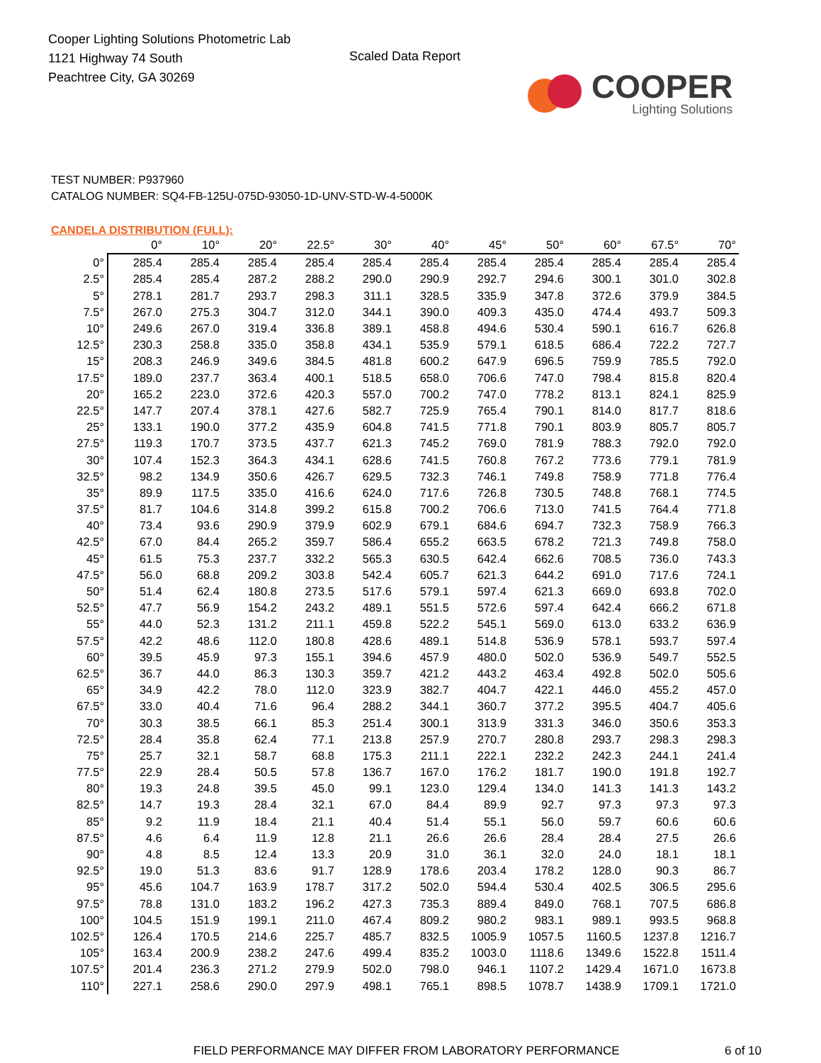Cooper Lighting Solutions Photometric Lab
1121 Highway 74 South
Peachtree City, GA 30269
Scaled Data Report
COOPER
Lighting Solutions
TEST NUMBER: P937960
CATALOG NUMBER: SQ4-FB-125U-075D-93050-1D-UNV-STD-W-4-5000K
CANDELA DISTRIBUTION (FULL):
| | 0° | 10° | 20° | 22.5° | 30° | 40° | 45° | 50° | 60° | 67.5° | 70° |
| --- | --- | --- | --- | --- | --- | --- | --- | --- | --- | --- | --- |
| 0° | 285.4 | 285.4 | 285.4 | 285.4 | 285.4 | 285.4 | 285.4 | 285.4 | 285.4 | 285.4 | 285.4 |
| 2.5° | 285.4 | 285.4 | 287.2 | 288.2 | 290.0 | 290.9 | 292.7 | 294.6 | 300.1 | 301.0 | 302.8 |
| 5° | 278.1 | 281.7 | 293.7 | 298.3 | 311.1 | 328.5 | 335.9 | 347.8 | 372.6 | 379.9 | 384.5 |
| 7.5° | 267.0 | 275.3 | 304.7 | 312.0 | 344.1 | 390.0 | 409.3 | 435.0 | 474.4 | 493.7 | 509.3 |
| 10° | 249.6 | 267.0 | 319.4 | 336.8 | 389.1 | 458.8 | 494.6 | 530.4 | 590.1 | 616.7 | 626.8 |
| 12.5° | 230.3 | 258.8 | 335.0 | 358.8 | 434.1 | 535.9 | 579.1 | 618.5 | 686.4 | 722.2 | 727.7 |
| 15° | 208.3 | 246.9 | 349.6 | 384.5 | 481.8 | 600.2 | 647.9 | 696.5 | 759.9 | 785.5 | 792.0 |
| 17.5° | 189.0 | 237.7 | 363.4 | 400.1 | 518.5 | 658.0 | 706.6 | 747.0 | 798.4 | 815.8 | 820.4 |
| 20° | 165.2 | 223.0 | 372.6 | 420.3 | 557.0 | 700.2 | 747.0 | 778.2 | 813.1 | 824.1 | 825.9 |
| 22.5° | 147.7 | 207.4 | 378.1 | 427.6 | 582.7 | 725.9 | 765.4 | 790.1 | 814.0 | 817.7 | 818.6 |
| 25° | 133.1 | 190.0 | 377.2 | 435.9 | 604.8 | 741.5 | 771.8 | 790.1 | 803.9 | 805.7 | 805.7 |
| 27.5° | 119.3 | 170.7 | 373.5 | 437.7 | 621.3 | 745.2 | 769.0 | 781.9 | 788.3 | 792.0 | 792.0 |
| 30° | 107.4 | 152.3 | 364.3 | 434.1 | 628.6 | 741.5 | 760.8 | 767.2 | 773.6 | 779.1 | 781.9 |
| 32.5° | 98.2 | 134.9 | 350.6 | 426.7 | 629.5 | 732.3 | 746.1 | 749.8 | 758.9 | 771.8 | 776.4 |
| 35° | 89.9 | 117.5 | 335.0 | 416.6 | 624.0 | 717.6 | 726.8 | 730.5 | 748.8 | 768.1 | 774.5 |
| 37.5° | 81.7 | 104.6 | 314.8 | 399.2 | 615.8 | 700.2 | 706.6 | 713.0 | 741.5 | 764.4 | 771.8 |
| 40° | 73.4 | 93.6 | 290.9 | 379.9 | 602.9 | 679.1 | 684.6 | 694.7 | 732.3 | 758.9 | 766.3 |
| 42.5° | 67.0 | 84.4 | 265.2 | 359.7 | 586.4 | 655.2 | 663.5 | 678.2 | 721.3 | 749.8 | 758.0 |
| 45° | 61.5 | 75.3 | 237.7 | 332.2 | 565.3 | 630.5 | 642.4 | 662.6 | 708.5 | 736.0 | 743.3 |
| 47.5° | 56.0 | 68.8 | 209.2 | 303.8 | 542.4 | 605.7 | 621.3 | 644.2 | 691.0 | 717.6 | 724.1 |
| 50° | 51.4 | 62.4 | 180.8 | 273.5 | 517.6 | 579.1 | 597.4 | 621.3 | 669.0 | 693.8 | 702.0 |
| 52.5° | 47.7 | 56.9 | 154.2 | 243.2 | 489.1 | 551.5 | 572.6 | 597.4 | 642.4 | 666.2 | 671.8 |
| 55° | 44.0 | 52.3 | 131.2 | 211.1 | 459.8 | 522.2 | 545.1 | 569.0 | 613.0 | 633.2 | 636.9 |
| 57.5° | 42.2 | 48.6 | 112.0 | 180.8 | 428.6 | 489.1 | 514.8 | 536.9 | 578.1 | 593.7 | 597.4 |
| 60° | 39.5 | 45.9 | 97.3 | 155.1 | 394.6 | 457.9 | 480.0 | 502.0 | 536.9 | 549.7 | 552.5 |
| 62.5° | 36.7 | 44.0 | 86.3 | 130.3 | 359.7 | 421.2 | 443.2 | 463.4 | 492.8 | 502.0 | 505.6 |
| 65° | 34.9 | 42.2 | 78.0 | 112.0 | 323.9 | 382.7 | 404.7 | 422.1 | 446.0 | 455.2 | 457.0 |
| 67.5° | 33.0 | 40.4 | 71.6 | 96.4 | 288.2 | 344.1 | 360.7 | 377.2 | 395.5 | 404.7 | 405.6 |
| 70° | 30.3 | 38.5 | 66.1 | 85.3 | 251.4 | 300.1 | 313.9 | 331.3 | 346.0 | 350.6 | 353.3 |
| 72.5° | 28.4 | 35.8 | 62.4 | 77.1 | 213.8 | 257.9 | 270.7 | 280.8 | 293.7 | 298.3 | 298.3 |
| 75° | 25.7 | 32.1 | 58.7 | 68.8 | 175.3 | 211.1 | 222.1 | 232.2 | 242.3 | 244.1 | 241.4 |
| 77.5° | 22.9 | 28.4 | 50.5 | 57.8 | 136.7 | 167.0 | 176.2 | 181.7 | 190.0 | 191.8 | 192.7 |
| 80° | 19.3 | 24.8 | 39.5 | 45.0 | 99.1 | 123.0 | 129.4 | 134.0 | 141.3 | 141.3 | 143.2 |
| 82.5° | 14.7 | 19.3 | 28.4 | 32.1 | 67.0 | 84.4 | 89.9 | 92.7 | 97.3 | 97.3 | 97.3 |
| 85° | 9.2 | 11.9 | 18.4 | 21.1 | 40.4 | 51.4 | 55.1 | 56.0 | 59.7 | 60.6 | 60.6 |
| 87.5° | 4.6 | 6.4 | 11.9 | 12.8 | 21.1 | 26.6 | 26.6 | 28.4 | 28.4 | 27.5 | 26.6 |
| 90° | 4.8 | 8.5 | 12.4 | 13.3 | 20.9 | 31.0 | 36.1 | 32.0 | 24.0 | 18.1 | 18.1 |
| 92.5° | 19.0 | 51.3 | 83.6 | 91.7 | 128.9 | 178.6 | 203.4 | 178.2 | 128.0 | 90.3 | 86.7 |
| 95° | 45.6 | 104.7 | 163.9 | 178.7 | 317.2 | 502.0 | 594.4 | 530.4 | 402.5 | 306.5 | 295.6 |
| 97.5° | 78.8 | 131.0 | 183.2 | 196.2 | 427.3 | 735.3 | 889.4 | 849.0 | 768.1 | 707.5 | 686.8 |
| 100° | 104.5 | 151.9 | 199.1 | 211.0 | 467.4 | 809.2 | 980.2 | 983.1 | 989.1 | 993.5 | 968.8 |
| 102.5° | 126.4 | 170.5 | 214.6 | 225.7 | 485.7 | 832.5 | 1005.9 | 1057.5 | 1160.5 | 1237.8 | 1216.7 |
| 105° | 163.4 | 200.9 | 238.2 | 247.6 | 499.4 | 835.2 | 1003.0 | 1118.6 | 1349.6 | 1522.8 | 1511.4 |
| 107.5° | 201.4 | 236.3 | 271.2 | 279.9 | 502.0 | 798.0 | 946.1 | 1107.2 | 1429.4 | 1671.0 | 1673.8 |
| 110° | 227.1 | 258.6 | 290.0 | 297.9 | 498.1 | 765.1 | 898.5 | 1078.7 | 1438.9 | 1709.1 | 1721.0 |
FIELD PERFORMANCE MAY DIFFER FROM LABORATORY PERFORMANCE 6 of 10